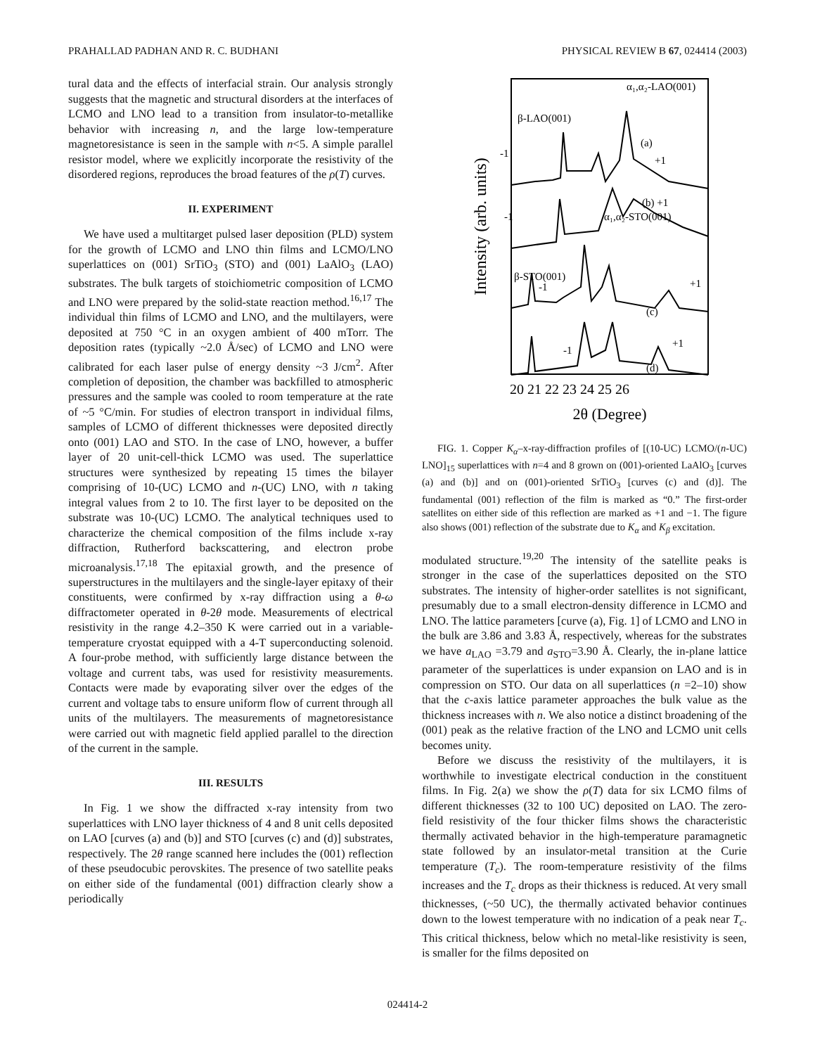PRAHALLAD PADHAN AND R. C. BUDHANI PHYSICAL REVIEW B 67, 024414 (2003)
tural data and the effects of interfacial strain. Our analysis strongly suggests that the magnetic and structural disorders at the interfaces of LCMO and LNO lead to a transition from insulator-to-metallike behavior with increasing n, and the large low-temperature magnetoresistance is seen in the sample with n<5. A simple parallel resistor model, where we explicitly incorporate the resistivity of the disordered regions, reproduces the broad features of the ρ(T) curves.
II. EXPERIMENT
We have used a multitarget pulsed laser deposition (PLD) system for the growth of LCMO and LNO thin films and LCMO/LNO superlattices on (001) SrTiO<sub>3</sub> (STO) and (001) LaAlO<sub>3</sub> (LAO) substrates. The bulk targets of stoichiometric composition of LCMO and LNO were prepared by the solid-state reaction method.<sup>16,17</sup> The individual thin films of LCMO and LNO, and the multilayers, were deposited at 750 °C in an oxygen ambient of 400 mTorr. The deposition rates (typically ~2.0 Å/sec) of LCMO and LNO were calibrated for each laser pulse of energy density ~3 J/cm<sup>2</sup>. After completion of deposition, the chamber was backfilled to atmospheric pressures and the sample was cooled to room temperature at the rate of ~5 °C/min. For studies of electron transport in individual films, samples of LCMO of different thicknesses were deposited directly onto (001) LAO and STO. In the case of LNO, however, a buffer layer of 20 unit-cell-thick LCMO was used. The superlattice structures were synthesized by repeating 15 times the bilayer comprising of 10-(UC) LCMO and n-(UC) LNO, with n taking integral values from 2 to 10. The first layer to be deposited on the substrate was 10-(UC) LCMO. The analytical techniques used to characterize the chemical composition of the films include x-ray diffraction, Rutherford backscattering, and electron probe microanalysis.<sup>17,18</sup> The epitaxial growth, and the presence of superstructures in the multilayers and the single-layer epitaxy of their constituents, were confirmed by x-ray diffraction using a θ-ω diffractometer operated in θ-2θ mode. Measurements of electrical resistivity in the range 4.2–350 K were carried out in a variable-temperature cryostat equipped with a 4-T superconducting solenoid. A four-probe method, with sufficiently large distance between the voltage and current tabs, was used for resistivity measurements. Contacts were made by evaporating silver over the edges of the current and voltage tabs to ensure uniform flow of current through all units of the multilayers. The measurements of magnetoresistance were carried out with magnetic field applied parallel to the direction of the current in the sample.
III. RESULTS
In Fig. 1 we show the diffracted x-ray intensity from two superlattices with LNO layer thickness of 4 and 8 unit cells deposited on LAO [curves (a) and (b)] and STO [curves (c) and (d)] substrates, respectively. The 2θ range scanned here includes the (001) reflection of these pseudocubic perovskites. The presence of two satellite peaks on either side of the fundamental (001) diffraction clearly show a periodically
Intensity (arb. units)
α₁,α₂-LAO(001)
β-LAO(001)
α₁,α₂-STO(001)
β-STO(001)
(a)
+1
(b) +1
(c)
+1
(d)
+1
-1
-1
-1
-1
20 21 22 23 24 25 26
2θ (Degree)
FIG. 1. Copper K<sub>α</sub>–x-ray-diffraction profiles of [(10-UC) LCMO/(n-UC) LNO]<sub>15</sub> superlattices with n=4 and 8 grown on (001)-oriented LaAlO<sub>3</sub> [curves (a) and (b)] and on (001)-oriented SrTiO<sub>3</sub> [curves (c) and (d)]. The fundamental (001) reflection of the film is marked as “0.” The first-order satellites on either side of this reflection are marked as +1 and −1. The figure also shows (001) reflection of the substrate due to K<sub>α</sub> and K<sub>β</sub> excitation.
modulated structure.<sup>19,20</sup> The intensity of the satellite peaks is stronger in the case of the superlattices deposited on the STO substrates. The intensity of higher-order satellites is not significant, presumably due to a small electron-density difference in LCMO and LNO. The lattice parameters [curve (a), Fig. 1] of LCMO and LNO in the bulk are 3.86 and 3.83 Å, respectively, whereas for the substrates we have a<sub>LAO</sub> =3.79 and a<sub>STO</sub>=3.90 Å. Clearly, the in-plane lattice parameter of the superlattices is under expansion on LAO and is in compression on STO. Our data on all superlattices (n =2–10) show that the c-axis lattice parameter approaches the bulk value as the thickness increases with n. We also notice a distinct broadening of the (001) peak as the relative fraction of the LNO and LCMO unit cells becomes unity.
Before we discuss the resistivity of the multilayers, it is worthwhile to investigate electrical conduction in the constituent films. In Fig. 2(a) we show the ρ(T) data for six LCMO films of different thicknesses (32 to 100 UC) deposited on LAO. The zero-field resistivity of the four thicker films shows the characteristic thermally activated behavior in the high-temperature paramagnetic state followed by an insulator-metal transition at the Curie temperature (T<sub>c</sub>). The room-temperature resistivity of the films increases and the T<sub>c</sub> drops as their thickness is reduced. At very small thicknesses, (~50 UC), the thermally activated behavior continues down to the lowest temperature with no indication of a peak near T<sub>c</sub>. This critical thickness, below which no metal-like resistivity is seen, is smaller for the films deposited on
024414-2